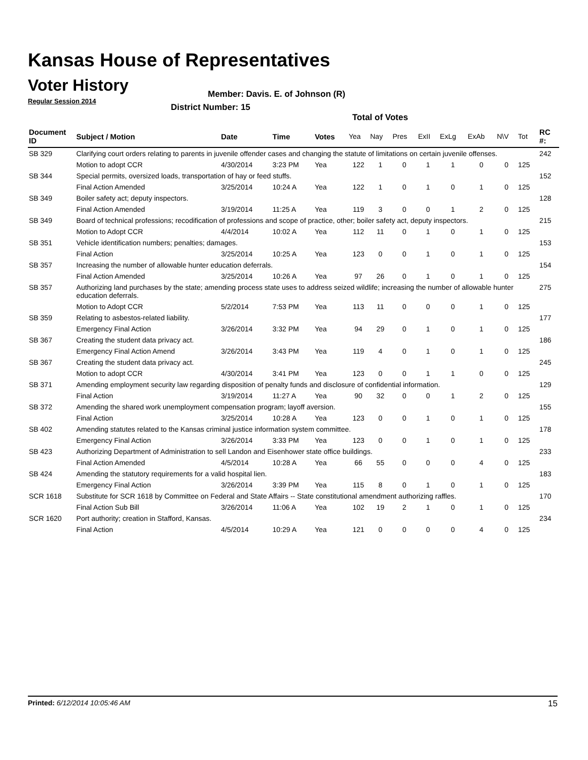Kansas House of Representatives
Voter History
Regular Session 2014
Member: Davis. E. of Johnson (R)
District Number: 15
Total of Votes
| Document ID | Subject / Motion | Date | Time | Votes | Yea | Nay | Pres | ExII | ExLg | ExAb | N\V | Tot | RC #: |
| --- | --- | --- | --- | --- | --- | --- | --- | --- | --- | --- | --- | --- | --- |
| SB 329 | Clarifying court orders relating to parents in juvenile offender cases and changing the statute of limitations on certain juvenile offenses. | | | | | | | | | | | | 242 |
| | Motion to adopt CCR | 4/30/2014 | 3:23 PM | Yea | 122 | 1 | 0 | 1 | 1 | 0 | 0 | 125 | |
| SB 344 | Special permits, oversized loads, transportation of hay or feed stuffs. | | | | | | | | | | | | 152 |
| | Final Action Amended | 3/25/2014 | 10:24 A | Yea | 122 | 1 | 0 | 1 | 0 | 1 | 0 | 125 | |
| SB 349 | Boiler safety act; deputy inspectors. | | | | | | | | | | | | 128 |
| | Final Action Amended | 3/19/2014 | 11:25 A | Yea | 119 | 3 | 0 | 0 | 1 | 2 | 0 | 125 | |
| SB 349 | Board of technical professions; recodification of professions and scope of practice, other; boiler safety act, deputy inspectors. | | | | | | | | | | | | 215 |
| | Motion to Adopt CCR | 4/4/2014 | 10:02 A | Yea | 112 | 11 | 0 | 1 | 0 | 1 | 0 | 125 | |
| SB 351 | Vehicle identification numbers; penalties; damages. | | | | | | | | | | | | 153 |
| | Final Action | 3/25/2014 | 10:25 A | Yea | 123 | 0 | 0 | 1 | 0 | 1 | 0 | 125 | |
| SB 357 | Increasing the number of allowable hunter education deferrals. | | | | | | | | | | | | 154 |
| | Final Action Amended | 3/25/2014 | 10:26 A | Yea | 97 | 26 | 0 | 1 | 0 | 1 | 0 | 125 | |
| SB 357 | Authorizing land purchases by the state; amending process state uses to address seized wildlife; increasing the number of allowable hunter education deferrals. | | | | | | | | | | | | 275 |
| | Motion to Adopt CCR | 5/2/2014 | 7:53 PM | Yea | 113 | 11 | 0 | 0 | 0 | 1 | 0 | 125 | |
| SB 359 | Relating to asbestos-related liability. | | | | | | | | | | | | 177 |
| | Emergency Final Action | 3/26/2014 | 3:32 PM | Yea | 94 | 29 | 0 | 1 | 0 | 1 | 0 | 125 | |
| SB 367 | Creating the student data privacy act. | | | | | | | | | | | | 186 |
| | Emergency Final Action Amend | 3/26/2014 | 3:43 PM | Yea | 119 | 4 | 0 | 1 | 0 | 1 | 0 | 125 | |
| SB 367 | Creating the student data privacy act. | | | | | | | | | | | | 245 |
| | Motion to adopt CCR | 4/30/2014 | 3:41 PM | Yea | 123 | 0 | 0 | 1 | 1 | 0 | 0 | 125 | |
| SB 371 | Amending employment security law regarding disposition of penalty funds and disclosure of confidential information. | | | | | | | | | | | | 129 |
| | Final Action | 3/19/2014 | 11:27 A | Yea | 90 | 32 | 0 | 0 | 1 | 2 | 0 | 125 | |
| SB 372 | Amending the shared work unemployment compensation program; layoff aversion. | | | | | | | | | | | | 155 |
| | Final Action | 3/25/2014 | 10:28 A | Yea | 123 | 0 | 0 | 1 | 0 | 1 | 0 | 125 | |
| SB 402 | Amending statutes related to the Kansas criminal justice information system committee. | | | | | | | | | | | | 178 |
| | Emergency Final Action | 3/26/2014 | 3:33 PM | Yea | 123 | 0 | 0 | 1 | 0 | 1 | 0 | 125 | |
| SB 423 | Authorizing Department of Administration to sell Landon and Eisenhower state office buildings. | | | | | | | | | | | | 233 |
| | Final Action Amended | 4/5/2014 | 10:28 A | Yea | 66 | 55 | 0 | 0 | 0 | 4 | 0 | 125 | |
| SB 424 | Amending the statutory requirements for a valid hospital lien. | | | | | | | | | | | | 183 |
| | Emergency Final Action | 3/26/2014 | 3:39 PM | Yea | 115 | 8 | 0 | 1 | 0 | 1 | 0 | 125 | |
| SCR 1618 | Substitute for SCR 1618 by Committee on Federal and State Affairs -- State constitutional amendment authorizing raffles. | | | | | | | | | | | | 170 |
| | Final Action Sub Bill | 3/26/2014 | 11:06 A | Yea | 102 | 19 | 2 | 1 | 0 | 1 | 0 | 125 | |
| SCR 1620 | Port authority; creation in Stafford, Kansas. | | | | | | | | | | | | 234 |
| | Final Action | 4/5/2014 | 10:29 A | Yea | 121 | 0 | 0 | 0 | 0 | 4 | 0 | 125 | |
Printed: 6/12/2014 10:05:46 AM 15